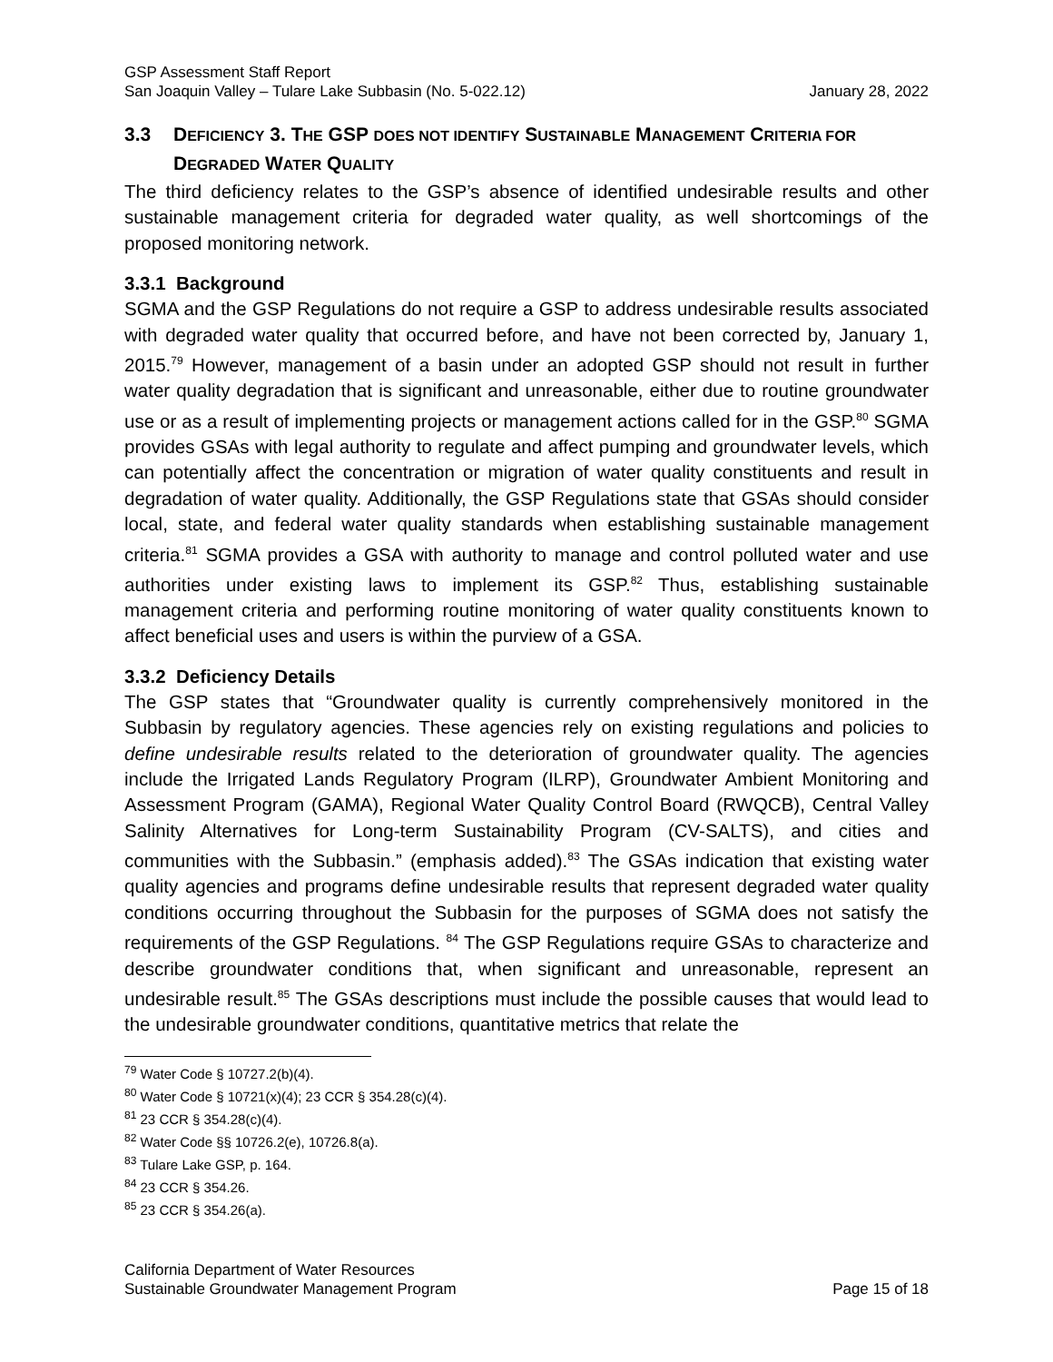GSP Assessment Staff Report
San Joaquin Valley – Tulare Lake Subbasin (No. 5-022.12) January 28, 2022
3.3 DEFICIENCY 3. THE GSP DOES NOT IDENTIFY SUSTAINABLE MANAGEMENT CRITERIA FOR DEGRADED WATER QUALITY
The third deficiency relates to the GSP’s absence of identified undesirable results and other sustainable management criteria for degraded water quality, as well shortcomings of the proposed monitoring network.
3.3.1 Background
SGMA and the GSP Regulations do not require a GSP to address undesirable results associated with degraded water quality that occurred before, and have not been corrected by, January 1, 2015.<sup>79</sup> However, management of a basin under an adopted GSP should not result in further water quality degradation that is significant and unreasonable, either due to routine groundwater use or as a result of implementing projects or management actions called for in the GSP.<sup>80</sup> SGMA provides GSAs with legal authority to regulate and affect pumping and groundwater levels, which can potentially affect the concentration or migration of water quality constituents and result in degradation of water quality. Additionally, the GSP Regulations state that GSAs should consider local, state, and federal water quality standards when establishing sustainable management criteria.<sup>81</sup> SGMA provides a GSA with authority to manage and control polluted water and use authorities under existing laws to implement its GSP.<sup>82</sup> Thus, establishing sustainable management criteria and performing routine monitoring of water quality constituents known to affect beneficial uses and users is within the purview of a GSA.
3.3.2 Deficiency Details
The GSP states that “Groundwater quality is currently comprehensively monitored in the Subbasin by regulatory agencies. These agencies rely on existing regulations and policies to define undesirable results related to the deterioration of groundwater quality. The agencies include the Irrigated Lands Regulatory Program (ILRP), Groundwater Ambient Monitoring and Assessment Program (GAMA), Regional Water Quality Control Board (RWQCB), Central Valley Salinity Alternatives for Long-term Sustainability Program (CV-SALTS), and cities and communities with the Subbasin.” (emphasis added).<sup>83</sup> The GSAs indication that existing water quality agencies and programs define undesirable results that represent degraded water quality conditions occurring throughout the Subbasin for the purposes of SGMA does not satisfy the requirements of the GSP Regulations. <sup>84</sup> The GSP Regulations require GSAs to characterize and describe groundwater conditions that, when significant and unreasonable, represent an undesirable result.<sup>85</sup> The GSAs descriptions must include the possible causes that would lead to the undesirable groundwater conditions, quantitative metrics that relate the
<sup>79</sup> Water Code § 10727.2(b)(4).
<sup>80</sup> Water Code § 10721(x)(4); 23 CCR § 354.28(c)(4).
<sup>81</sup> 23 CCR § 354.28(c)(4).
<sup>82</sup> Water Code §§ 10726.2(e), 10726.8(a).
<sup>83</sup> Tulare Lake GSP, p. 164.
<sup>84</sup> 23 CCR § 354.26.
<sup>85</sup> 23 CCR § 354.26(a).
California Department of Water Resources
Sustainable Groundwater Management Program Page 15 of 18